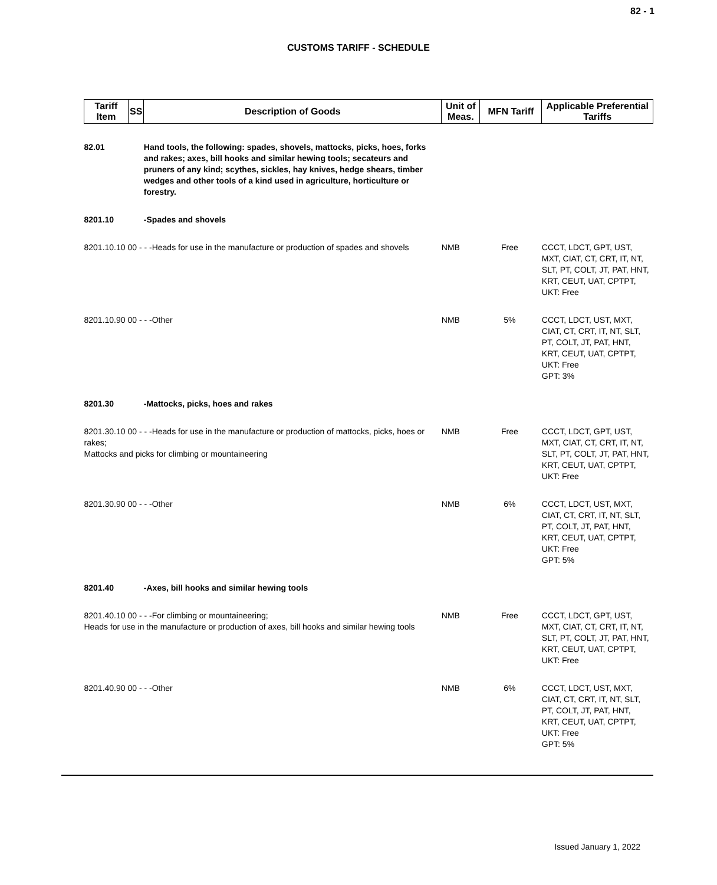82 - 1
CUSTOMS TARIFF - SCHEDULE
| Tariff Item | SS | Description of Goods | Unit of Meas. | MFN Tariff | Applicable Preferential Tariffs |
| --- | --- | --- | --- | --- | --- |
| 82.01 | | Hand tools, the following: spades, shovels, mattocks, picks, hoes, forks and rakes; axes, bill hooks and similar hewing tools; secateurs and pruners of any kind; scythes, sickles, hay knives, hedge shears, timber wedges and other tools of a kind used in agriculture, horticulture or forestry. | | | |
| 8201.10 | | -Spades and shovels | | | |
| 8201.10.10 00 - - -Heads for use in the manufacture or production of spades and shovels | | | NMB | Free | CCCT, LDCT, GPT, UST, MXT, CIAT, CT, CRT, IT, NT, SLT, PT, COLT, JT, PAT, HNT, KRT, CEUT, UAT, CPTPT, UKT: Free |
| 8201.10.90 00 - - -Other | | | NMB | 5% | CCCT, LDCT, UST, MXT, CIAT, CT, CRT, IT, NT, SLT, PT, COLT, JT, PAT, HNT, KRT, CEUT, UAT, CPTPT, UKT: Free GPT: 3% |
| 8201.30 | | -Mattocks, picks, hoes and rakes | | | |
| 8201.30.10 00 - - -Heads for use in the manufacture or production of mattocks, picks, hoes or rakes; Mattocks and picks for climbing or mountaineering | | | NMB | Free | CCCT, LDCT, GPT, UST, MXT, CIAT, CT, CRT, IT, NT, SLT, PT, COLT, JT, PAT, HNT, KRT, CEUT, UAT, CPTPT, UKT: Free |
| 8201.30.90 00 - - -Other | | | NMB | 6% | CCCT, LDCT, UST, MXT, CIAT, CT, CRT, IT, NT, SLT, PT, COLT, JT, PAT, HNT, KRT, CEUT, UAT, CPTPT, UKT: Free GPT: 5% |
| 8201.40 | | -Axes, bill hooks and similar hewing tools | | | |
| 8201.40.10 00 - - -For climbing or mountaineering; Heads for use in the manufacture or production of axes, bill hooks and similar hewing tools | | | NMB | Free | CCCT, LDCT, GPT, UST, MXT, CIAT, CT, CRT, IT, NT, SLT, PT, COLT, JT, PAT, HNT, KRT, CEUT, UAT, CPTPT, UKT: Free |
| 8201.40.90 00 - - -Other | | | NMB | 6% | CCCT, LDCT, UST, MXT, CIAT, CT, CRT, IT, NT, SLT, PT, COLT, JT, PAT, HNT, KRT, CEUT, UAT, CPTPT, UKT: Free GPT: 5% |
Issued January 1, 2022